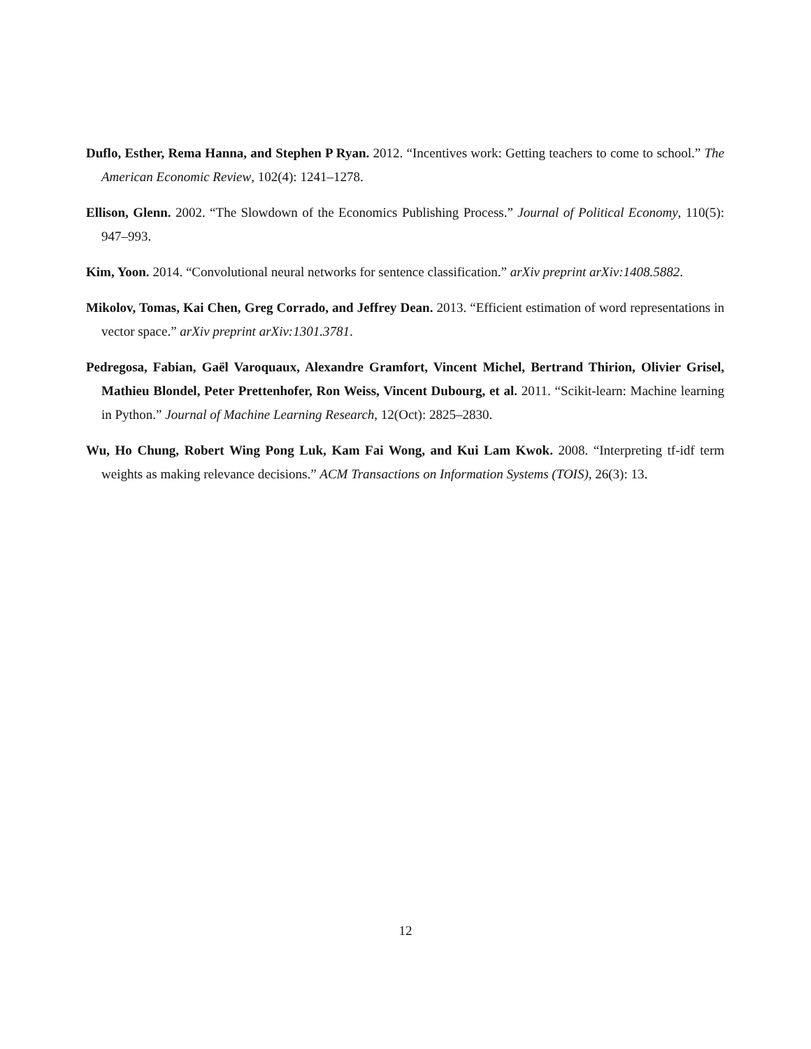Duflo, Esther, Rema Hanna, and Stephen P Ryan. 2012. “Incentives work: Getting teachers to come to school.” The American Economic Review, 102(4): 1241–1278.
Ellison, Glenn. 2002. “The Slowdown of the Economics Publishing Process.” Journal of Political Economy, 110(5): 947–993.
Kim, Yoon. 2014. “Convolutional neural networks for sentence classification.” arXiv preprint arXiv:1408.5882.
Mikolov, Tomas, Kai Chen, Greg Corrado, and Jeffrey Dean. 2013. “Efficient estimation of word representations in vector space.” arXiv preprint arXiv:1301.3781.
Pedregosa, Fabian, Gaël Varoquaux, Alexandre Gramfort, Vincent Michel, Bertrand Thirion, Olivier Grisel, Mathieu Blondel, Peter Prettenhofer, Ron Weiss, Vincent Dubourg, et al. 2011. “Scikit-learn: Machine learning in Python.” Journal of Machine Learning Research, 12(Oct): 2825–2830.
Wu, Ho Chung, Robert Wing Pong Luk, Kam Fai Wong, and Kui Lam Kwok. 2008. “Interpreting tf-idf term weights as making relevance decisions.” ACM Transactions on Information Systems (TOIS), 26(3): 13.
12